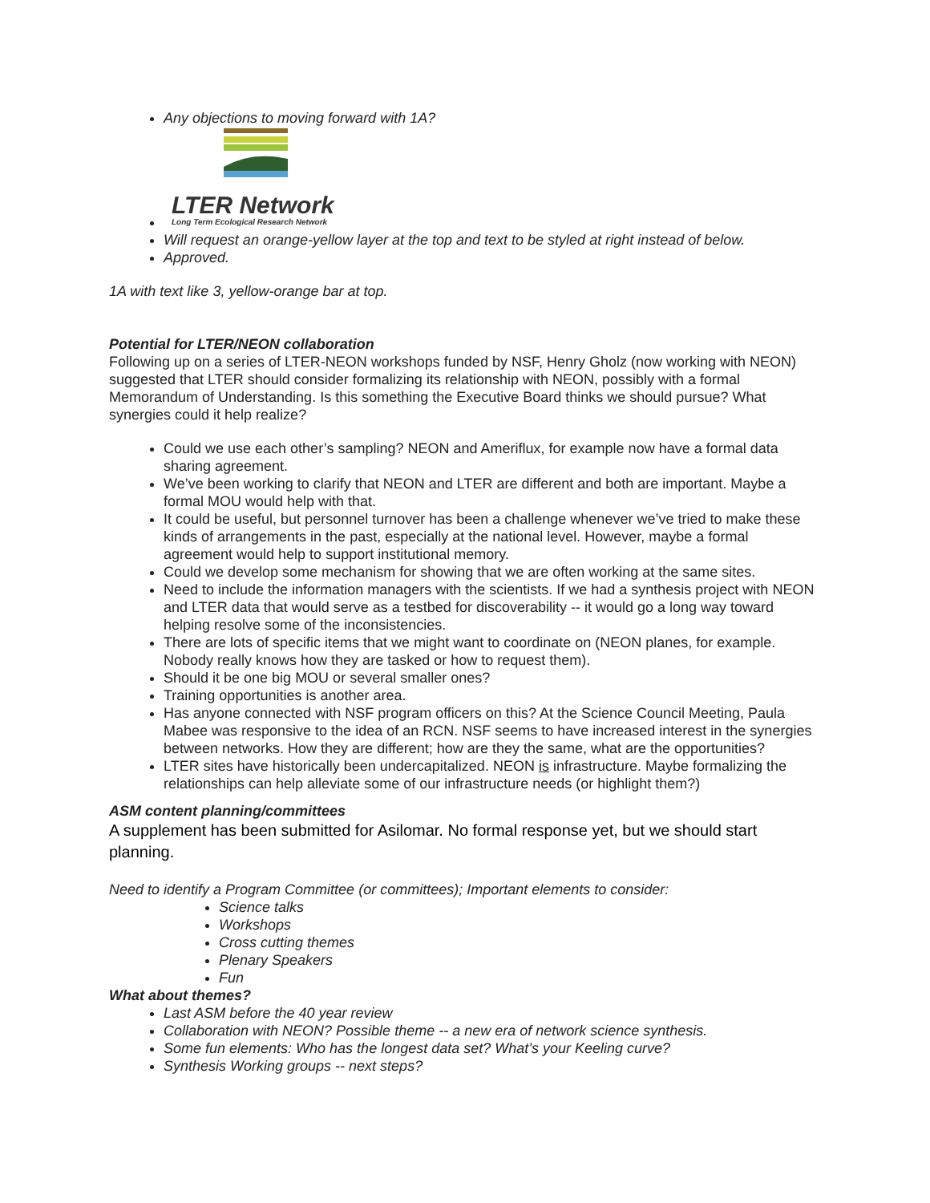Any objections to moving forward with 1A?
LTER Network
Long Term Ecological Research Network
Will request an orange-yellow layer at the top and text to be styled at right instead of below.
Approved.
1A with text like 3, yellow-orange bar at top.
Potential for LTER/NEON collaboration
Following up on a series of LTER-NEON workshops funded by NSF, Henry Gholz (now working with NEON) suggested that LTER should consider formalizing its relationship with NEON, possibly with a formal Memorandum of Understanding. Is this something the Executive Board thinks we should pursue? What synergies could it help realize?
Could we use each other’s sampling? NEON and Ameriflux, for example now have a formal data sharing agreement.
We’ve been working to clarify that NEON and LTER are different and both are important. Maybe a formal MOU would help with that.
It could be useful, but personnel turnover has been a challenge whenever we’ve tried to make these kinds of arrangements in the past, especially at the national level. However, maybe a formal agreement would help to support institutional memory.
Could we develop some mechanism for showing that we are often working at the same sites.
Need to include the information managers with the scientists. If we had a synthesis project with NEON and LTER data that would serve as a testbed for discoverability -- it would go a long way toward helping resolve some of the inconsistencies.
There are lots of specific items that we might want to coordinate on (NEON planes, for example. Nobody really knows how they are tasked or how to request them).
Should it be one big MOU or several smaller ones?
Training opportunities is another area.
Has anyone connected with NSF program officers on this? At the Science Council Meeting, Paula Mabee was responsive to the idea of an RCN. NSF seems to have increased interest in the synergies between networks. How they are different; how are they the same, what are the opportunities?
LTER sites have historically been undercapitalized. NEON is infrastructure. Maybe formalizing the relationships can help alleviate some of our infrastructure needs (or highlight them?)
ASM content planning/committees
A supplement has been submitted for Asilomar. No formal response yet, but we should start planning.
Need to identify a Program Committee (or committees); Important elements to consider:
Science talks
Workshops
Cross cutting themes
Plenary Speakers
Fun
What about themes?
Last ASM before the 40 year review
Collaboration with NEON? Possible theme -- a new era of network science synthesis.
Some fun elements: Who has the longest data set? What’s your Keeling curve?
Synthesis Working groups -- next steps?